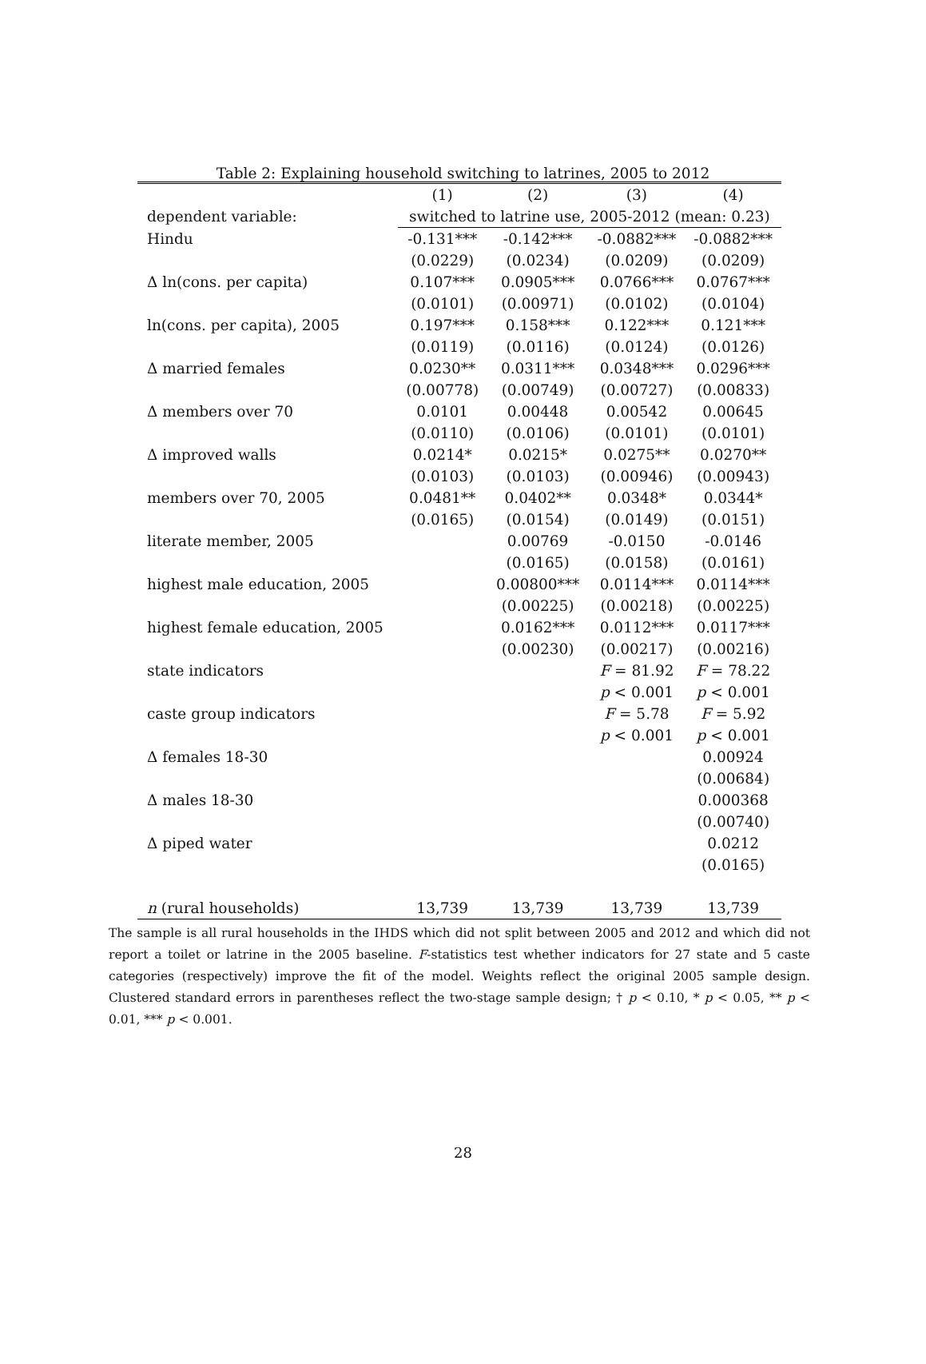Table 2: Explaining household switching to latrines, 2005 to 2012
| | (1) | (2) | (3) | (4) |
| --- | --- | --- | --- | --- |
| dependent variable: | switched to latrine use, 2005-2012 (mean: 0.23) | | | |
| Hindu | -0.131*** | -0.142*** | -0.0882*** | -0.0882*** |
| | (0.0229) | (0.0234) | (0.0209) | (0.0209) |
| Δ ln(cons. per capita) | 0.107*** | 0.0905*** | 0.0766*** | 0.0767*** |
| | (0.0101) | (0.00971) | (0.0102) | (0.0104) |
| ln(cons. per capita), 2005 | 0.197*** | 0.158*** | 0.122*** | 0.121*** |
| | (0.0119) | (0.0116) | (0.0124) | (0.0126) |
| Δ married females | 0.0230** | 0.0311*** | 0.0348*** | 0.0296*** |
| | (0.00778) | (0.00749) | (0.00727) | (0.00833) |
| Δ members over 70 | 0.0101 | 0.00448 | 0.00542 | 0.00645 |
| | (0.0110) | (0.0106) | (0.0101) | (0.0101) |
| Δ improved walls | 0.0214* | 0.0215* | 0.0275** | 0.0270** |
| | (0.0103) | (0.0103) | (0.00946) | (0.00943) |
| members over 70, 2005 | 0.0481** | 0.0402** | 0.0348* | 0.0344* |
| | (0.0165) | (0.0154) | (0.0149) | (0.0151) |
| literate member, 2005 | | 0.00769 | -0.0150 | -0.0146 |
| | | (0.0165) | (0.0158) | (0.0161) |
| highest male education, 2005 | | 0.00800*** | 0.0114*** | 0.0114*** |
| | | (0.00225) | (0.00218) | (0.00225) |
| highest female education, 2005 | | 0.0162*** | 0.0112*** | 0.0117*** |
| | | (0.00230) | (0.00217) | (0.00216) |
| state indicators | | | F = 81.92 | F = 78.22 |
| | | | p < 0.001 | p < 0.001 |
| caste group indicators | | | F = 5.78 | F = 5.92 |
| | | | p < 0.001 | p < 0.001 |
| Δ females 18-30 | | | | 0.00924 |
| | | | | (0.00684) |
| Δ males 18-30 | | | | 0.000368 |
| | | | | (0.00740) |
| Δ piped water | | | | 0.0212 |
| | | | | (0.0165) |
| n (rural households) | 13,739 | 13,739 | 13,739 | 13,739 |
The sample is all rural households in the IHDS which did not split between 2005 and 2012 and which did not report a toilet or latrine in the 2005 baseline. F-statistics test whether indicators for 27 state and 5 caste categories (respectively) improve the fit of the model. Weights reflect the original 2005 sample design. Clustered standard errors in parentheses reflect the two-stage sample design; † p < 0.10, * p < 0.05, ** p < 0.01, *** p < 0.001.
28